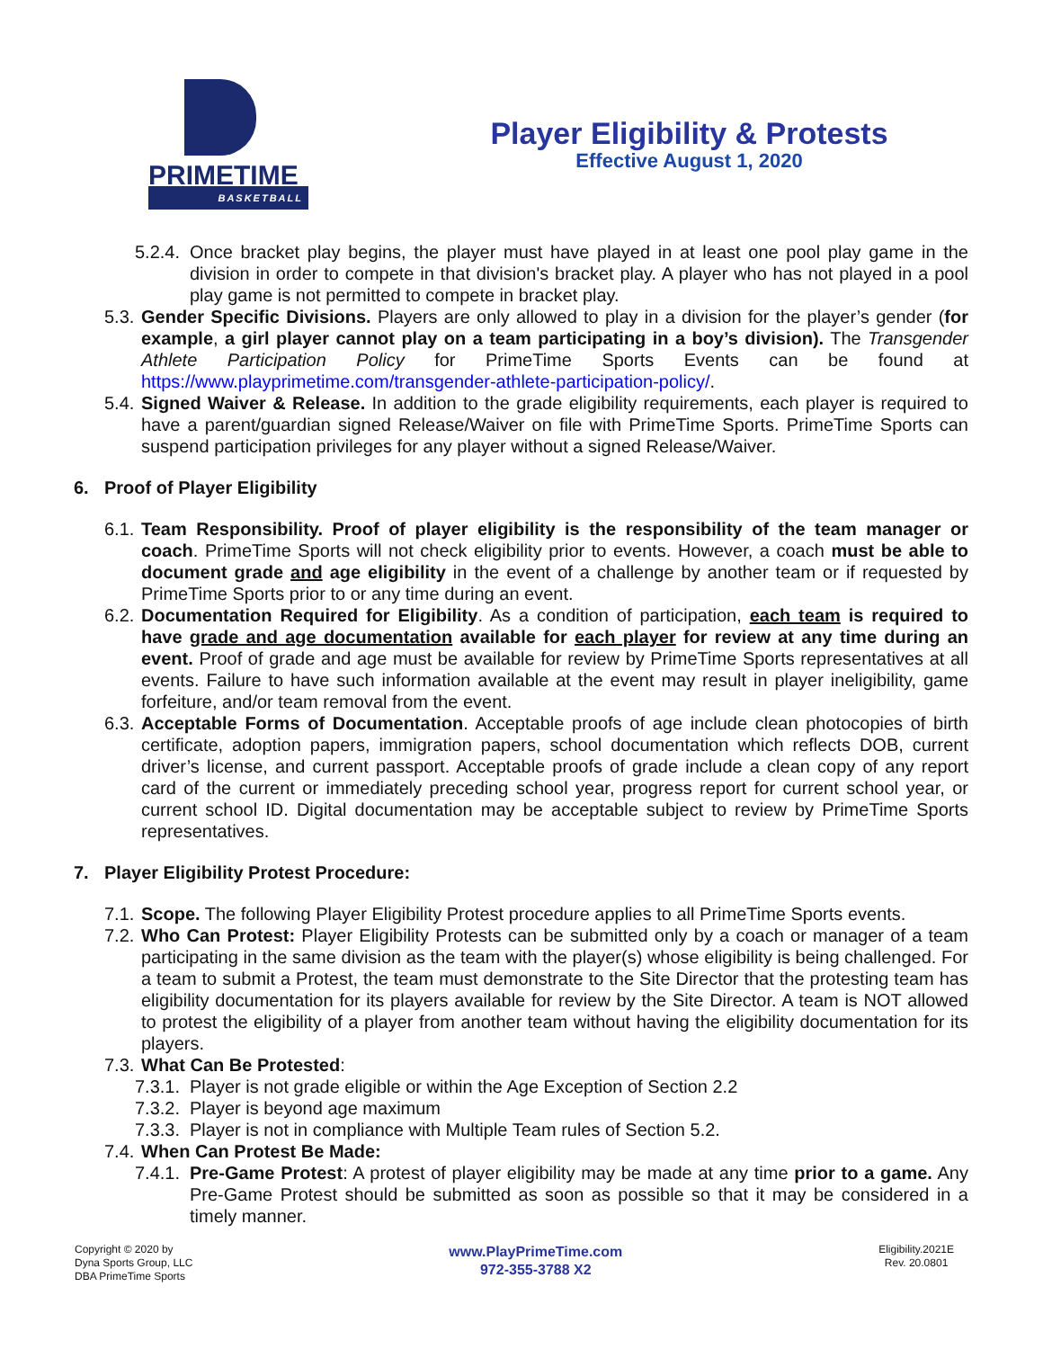PRIMETIME
BASKETBALL
Player Eligibility & Protests
Effective August 1, 2020
5.2.4. Once bracket play begins, the player must have played in at least one pool play game in the division in order to compete in that division's bracket play. A player who has not played in a pool play game is not permitted to compete in bracket play.
5.3. Gender Specific Divisions. Players are only allowed to play in a division for the player’s gender (for example, a girl player cannot play on a team participating in a boy’s division). The Transgender Athlete Participation Policy for PrimeTime Sports Events can be found at https://www.playprimetime.com/transgender-athlete-participation-policy/.
5.4. Signed Waiver & Release. In addition to the grade eligibility requirements, each player is required to have a parent/guardian signed Release/Waiver on file with PrimeTime Sports. PrimeTime Sports can suspend participation privileges for any player without a signed Release/Waiver.
6. Proof of Player Eligibility
6.1. Team Responsibility. Proof of player eligibility is the responsibility of the team manager or coach. PrimeTime Sports will not check eligibility prior to events. However, a coach must be able to document grade and age eligibility in the event of a challenge by another team or if requested by PrimeTime Sports prior to or any time during an event.
6.2. Documentation Required for Eligibility. As a condition of participation, each team is required to have grade and age documentation available for each player for review at any time during an event. Proof of grade and age must be available for review by PrimeTime Sports representatives at all events. Failure to have such information available at the event may result in player ineligibility, game forfeiture, and/or team removal from the event.
6.3. Acceptable Forms of Documentation. Acceptable proofs of age include clean photocopies of birth certificate, adoption papers, immigration papers, school documentation which reflects DOB, current driver’s license, and current passport. Acceptable proofs of grade include a clean copy of any report card of the current or immediately preceding school year, progress report for current school year, or current school ID. Digital documentation may be acceptable subject to review by PrimeTime Sports representatives.
7. Player Eligibility Protest Procedure:
7.1. Scope. The following Player Eligibility Protest procedure applies to all PrimeTime Sports events.
7.2. Who Can Protest: Player Eligibility Protests can be submitted only by a coach or manager of a team participating in the same division as the team with the player(s) whose eligibility is being challenged. For a team to submit a Protest, the team must demonstrate to the Site Director that the protesting team has eligibility documentation for its players available for review by the Site Director. A team is NOT allowed to protest the eligibility of a player from another team without having the eligibility documentation for its players.
7.3. What Can Be Protested:
7.3.1. Player is not grade eligible or within the Age Exception of Section 2.2
7.3.2. Player is beyond age maximum
7.3.3. Player is not in compliance with Multiple Team rules of Section 5.2.
7.4. When Can Protest Be Made:
7.4.1. Pre-Game Protest: A protest of player eligibility may be made at any time prior to a game. Any Pre-Game Protest should be submitted as soon as possible so that it may be considered in a timely manner.
Copyright © 2020 by
Dyna Sports Group, LLC
DBA PrimeTime Sports
www.PlayPrimeTime.com
972-355-3788 X2
Eligibility.2021E
Rev. 20.0801